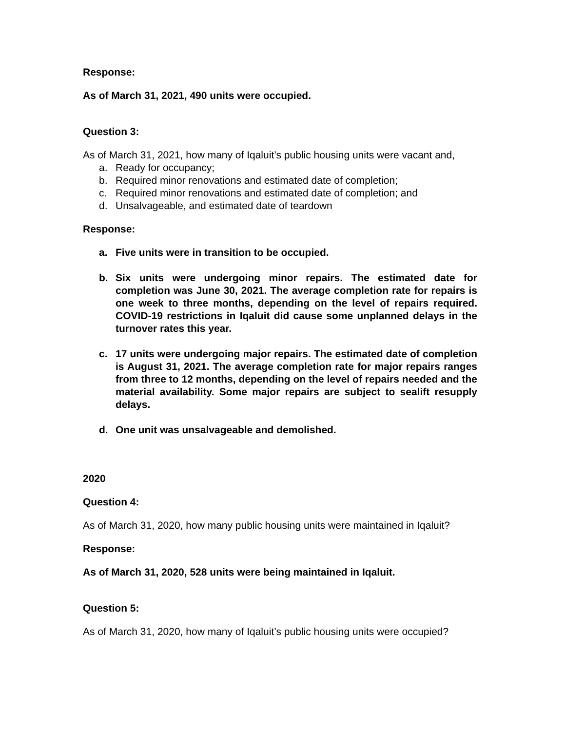Response:
As of March 31, 2021, 490 units were occupied.
Question 3:
As of March 31, 2021, how many of Iqaluit’s public housing units were vacant and,
a. Ready for occupancy;
b. Required minor renovations and estimated date of completion;
c. Required minor renovations and estimated date of completion; and
d. Unsalvageable, and estimated date of teardown
Response:
a. Five units were in transition to be occupied.
b. Six units were undergoing minor repairs. The estimated date for completion was June 30, 2021. The average completion rate for repairs is one week to three months, depending on the level of repairs required. COVID-19 restrictions in Iqaluit did cause some unplanned delays in the turnover rates this year.
c. 17 units were undergoing major repairs. The estimated date of completion is August 31, 2021. The average completion rate for major repairs ranges from three to 12 months, depending on the level of repairs needed and the material availability. Some major repairs are subject to sealift resupply delays.
d. One unit was unsalvageable and demolished.
2020
Question 4:
As of March 31, 2020, how many public housing units were maintained in Iqaluit?
Response:
As of March 31, 2020, 528 units were being maintained in Iqaluit.
Question 5:
As of March 31, 2020, how many of Iqaluit’s public housing units were occupied?